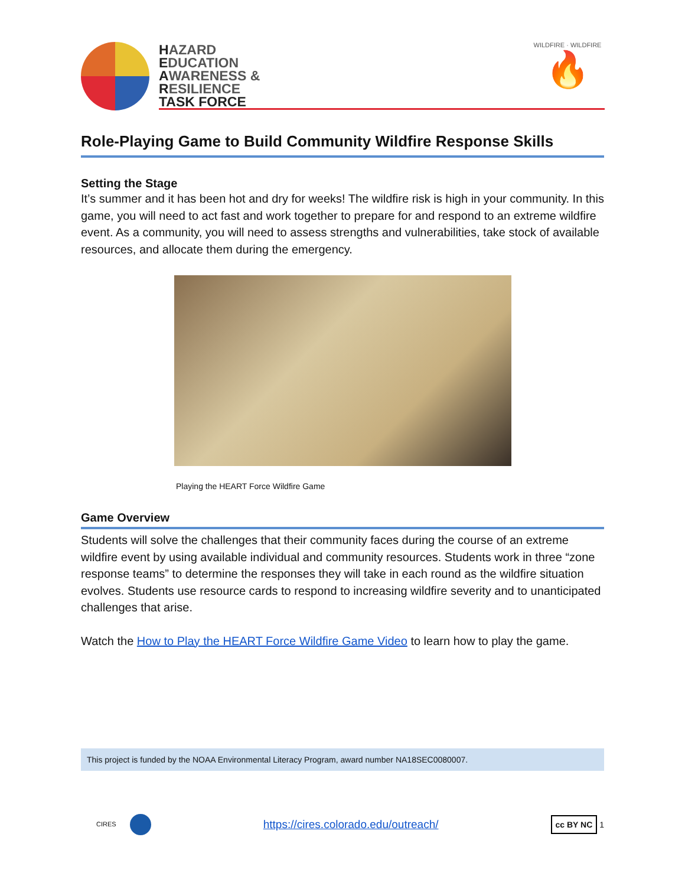HAZARD
EDUCATION
AWARENESS &
RESILIENCE
TASK FORCE
WILDFIRE · WILDFIRE
🔥
Role-Playing Game to Build Community Wildfire Response Skills
Setting the Stage
It’s summer and it has been hot and dry for weeks! The wildfire risk is high in your community. In this game, you will need to act fast and work together to prepare for and respond to an extreme wildfire event. As a community, you will need to assess strengths and vulnerabilities, take stock of available resources, and allocate them during the emergency.
Playing the HEART Force Wildfire Game
Game Overview
Students will solve the challenges that their community faces during the course of an extreme wildfire event by using available individual and community resources. Students work in three “zone response teams” to determine the responses they will take in each round as the wildfire situation evolves. Students use resource cards to respond to increasing wildfire severity and to unanticipated challenges that arise.
Watch the How to Play the HEART Force Wildfire Game Video to learn how to play the game.
This project is funded by the NOAA Environmental Literacy Program, award number NA18SEC0080007.
CIRES
https://cires.colorado.edu/outreach/
cc BY NC 1